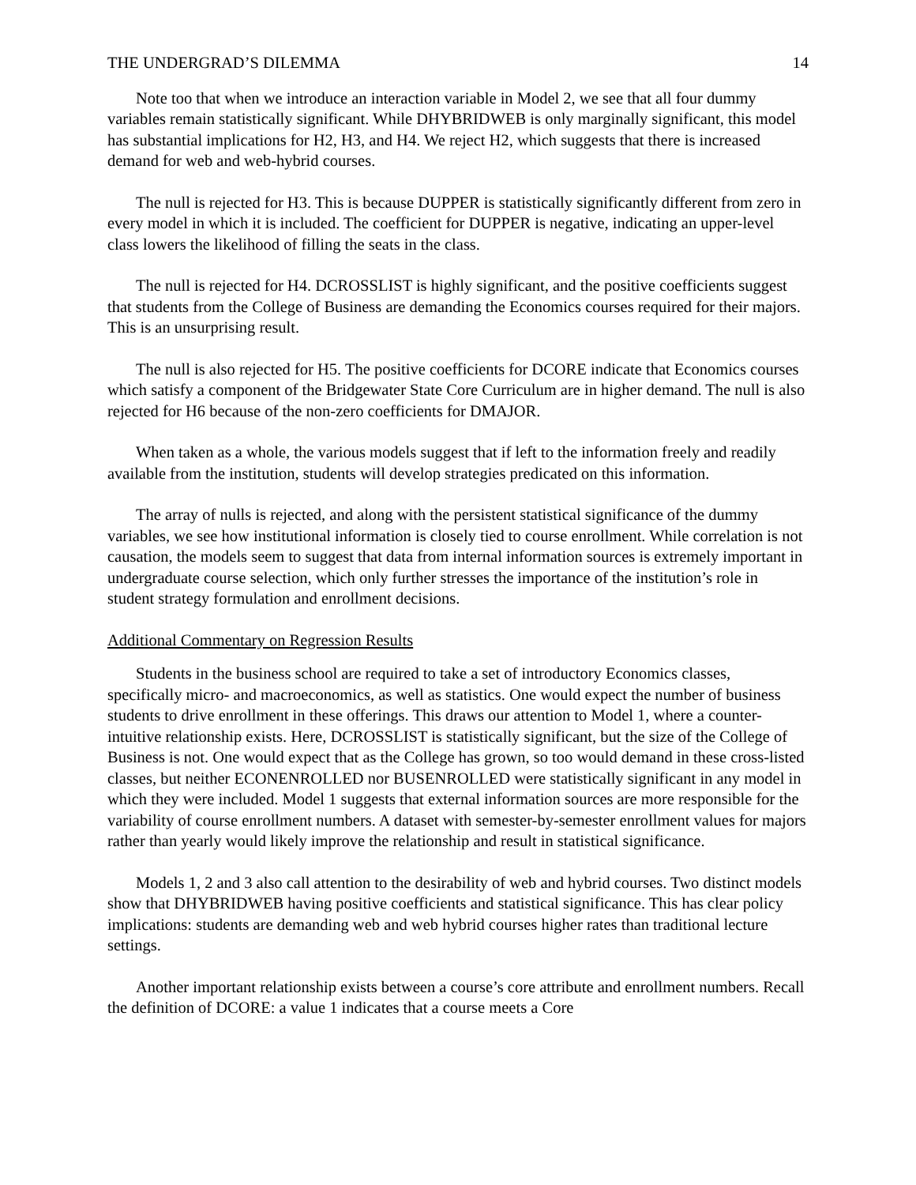THE UNDERGRAD’S DILEMMA 14
Note too that when we introduce an interaction variable in Model 2, we see that all four dummy variables remain statistically significant. While DHYBRIDWEB is only marginally significant, this model has substantial implications for H2, H3, and H4. We reject H2, which suggests that there is increased demand for web and web-hybrid courses.
The null is rejected for H3. This is because DUPPER is statistically significantly different from zero in every model in which it is included. The coefficient for DUPPER is negative, indicating an upper-level class lowers the likelihood of filling the seats in the class.
The null is rejected for H4. DCROSSLIST is highly significant, and the positive coefficients suggest that students from the College of Business are demanding the Economics courses required for their majors. This is an unsurprising result.
The null is also rejected for H5. The positive coefficients for DCORE indicate that Economics courses which satisfy a component of the Bridgewater State Core Curriculum are in higher demand. The null is also rejected for H6 because of the non-zero coefficients for DMAJOR.
When taken as a whole, the various models suggest that if left to the information freely and readily available from the institution, students will develop strategies predicated on this information.
The array of nulls is rejected, and along with the persistent statistical significance of the dummy variables, we see how institutional information is closely tied to course enrollment. While correlation is not causation, the models seem to suggest that data from internal information sources is extremely important in undergraduate course selection, which only further stresses the importance of the institution’s role in student strategy formulation and enrollment decisions.
Additional Commentary on Regression Results
Students in the business school are required to take a set of introductory Economics classes, specifically micro- and macroeconomics, as well as statistics. One would expect the number of business students to drive enrollment in these offerings. This draws our attention to Model 1, where a counter-intuitive relationship exists. Here, DCROSSLIST is statistically significant, but the size of the College of Business is not. One would expect that as the College has grown, so too would demand in these cross-listed classes, but neither ECONENROLLED nor BUSENROLLED were statistically significant in any model in which they were included. Model 1 suggests that external information sources are more responsible for the variability of course enrollment numbers. A dataset with semester-by-semester enrollment values for majors rather than yearly would likely improve the relationship and result in statistical significance.
Models 1, 2 and 3 also call attention to the desirability of web and hybrid courses. Two distinct models show that DHYBRIDWEB having positive coefficients and statistical significance. This has clear policy implications: students are demanding web and web hybrid courses higher rates than traditional lecture settings.
Another important relationship exists between a course’s core attribute and enrollment numbers. Recall the definition of DCORE: a value 1 indicates that a course meets a Core